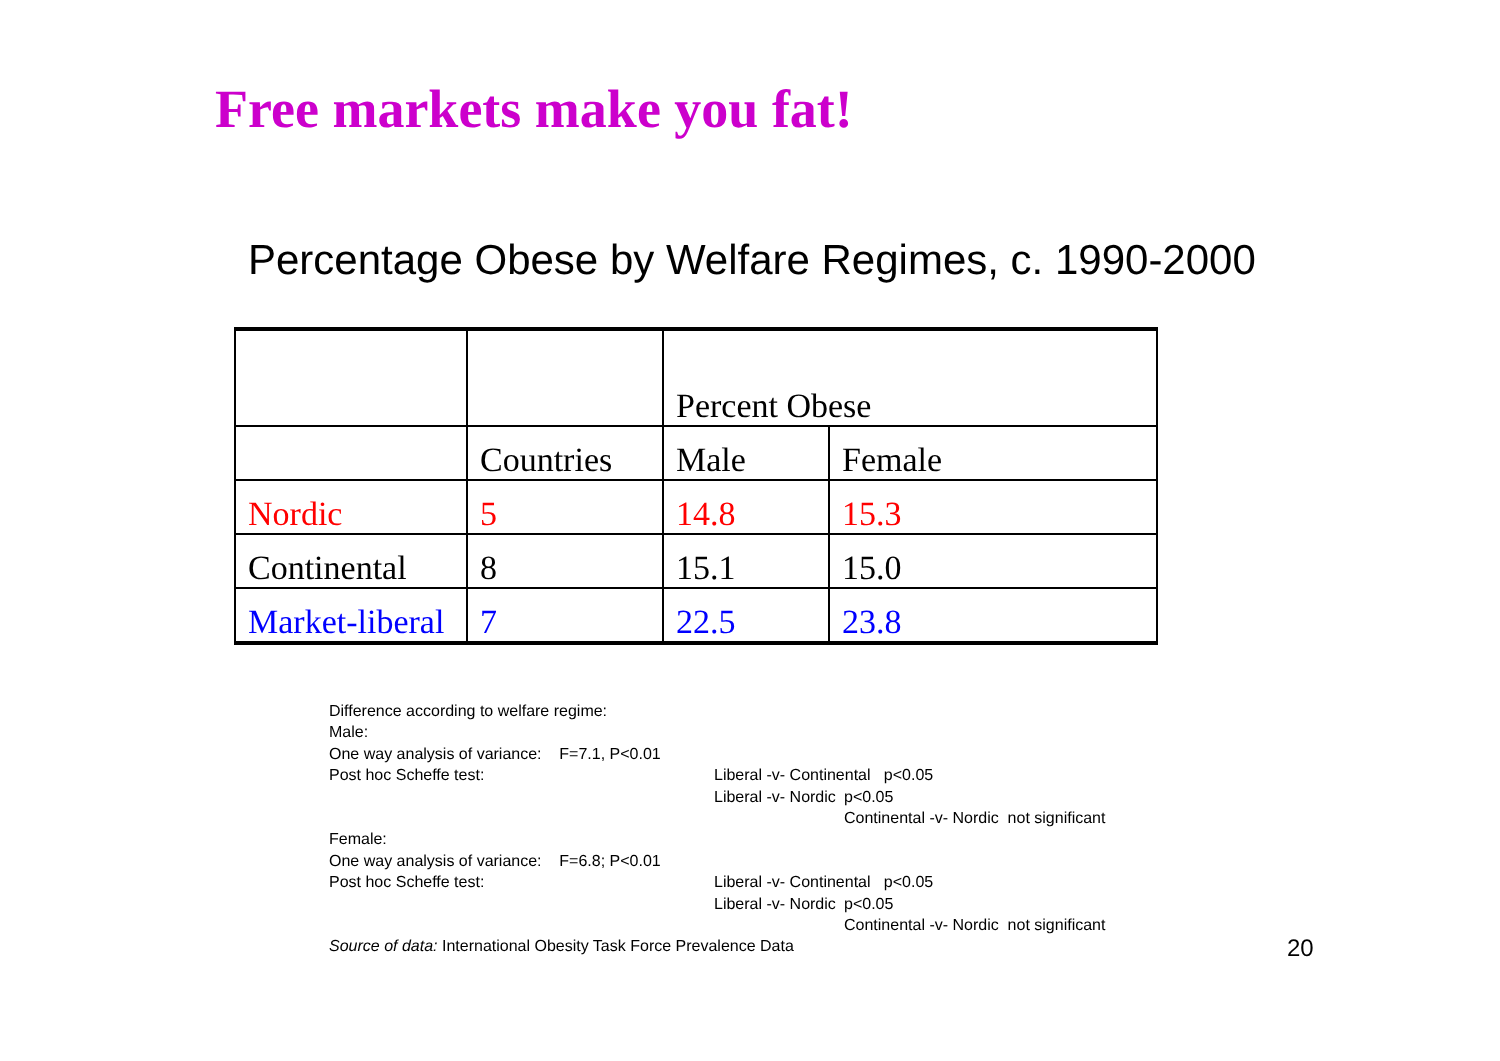Free markets make you fat!
Percentage Obese by Welfare Regimes, c. 1990-2000
| | | Percent Obese | |
| | Countries | Male | Female |
| Nordic | 5 | 14.8 | 15.3 |
| Continental | 8 | 15.1 | 15.0 |
| Market-liberal | 7 | 22.5 | 23.8 |
Difference according to welfare regime:
Male:
One way analysis of variance: F=7.1, P<0.01
Post hoc Scheffe test: Liberal -v- Continental p<0.05
Liberal -v- Nordic p<0.05
Continental -v- Nordic not significant
Female:
One way analysis of variance: F=6.8; P<0.01
Post hoc Scheffe test: Liberal -v- Continental p<0.05
Liberal -v- Nordic p<0.05
Continental -v- Nordic not significant
Source of data: International Obesity Task Force Prevalence Data
20